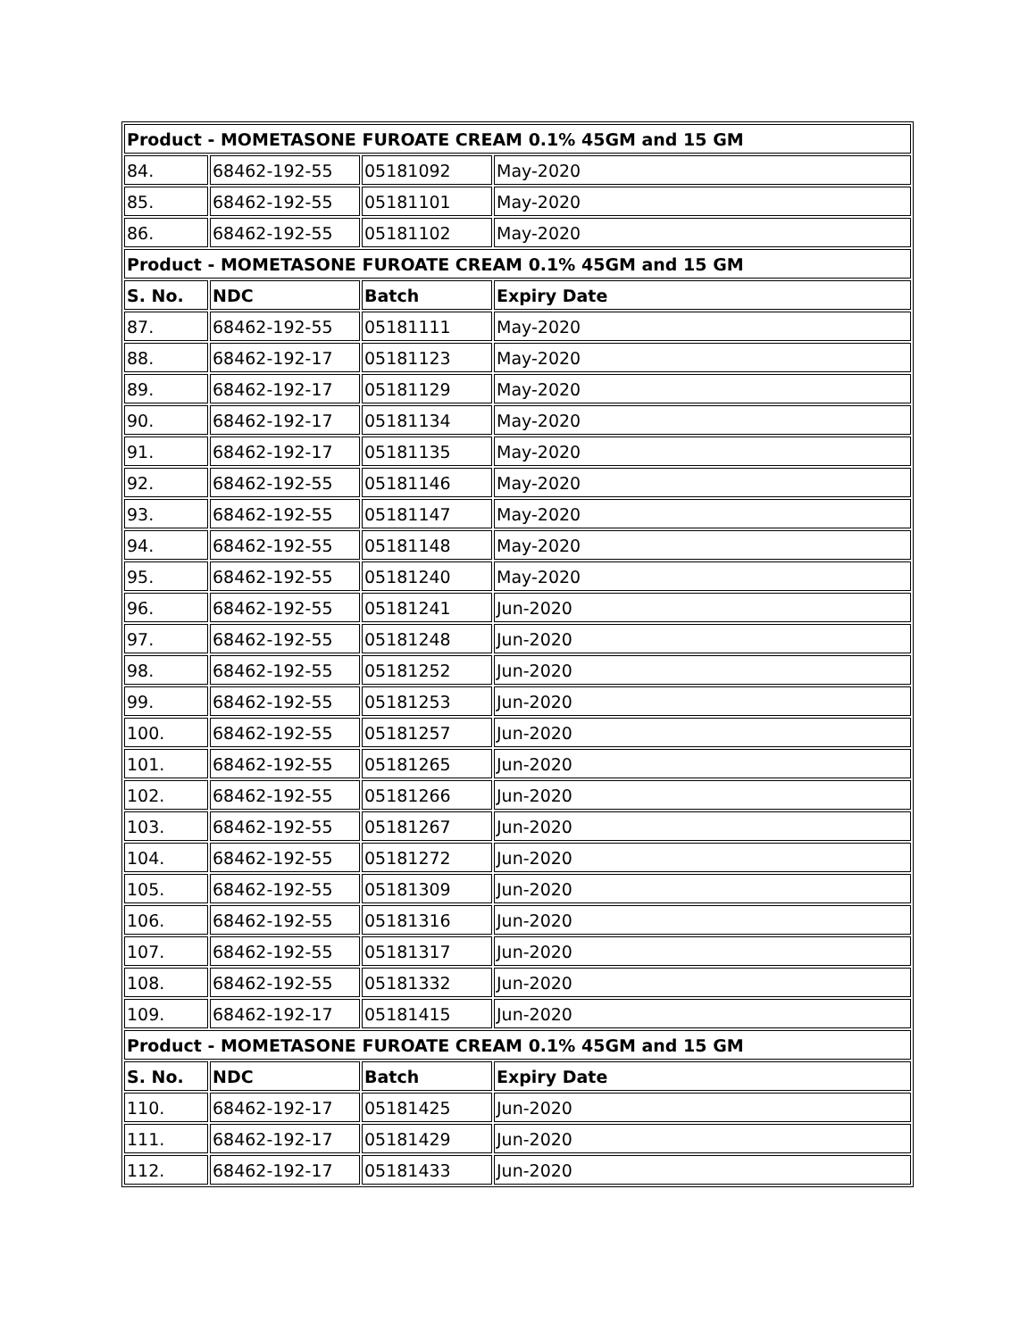| Product - MOMETASONE FUROATE CREAM 0.1% 45GM and 15 GM | | | |
| --- | --- | --- | --- |
| 84. | 68462-192-55 | 05181092 | May-2020 |
| 85. | 68462-192-55 | 05181101 | May-2020 |
| 86. | 68462-192-55 | 05181102 | May-2020 |
| Product - MOMETASONE FUROATE CREAM 0.1% 45GM and 15 GM | | | |
| S. No. | NDC | Batch | Expiry Date |
| 87. | 68462-192-55 | 05181111 | May-2020 |
| 88. | 68462-192-17 | 05181123 | May-2020 |
| 89. | 68462-192-17 | 05181129 | May-2020 |
| 90. | 68462-192-17 | 05181134 | May-2020 |
| 91. | 68462-192-17 | 05181135 | May-2020 |
| 92. | 68462-192-55 | 05181146 | May-2020 |
| 93. | 68462-192-55 | 05181147 | May-2020 |
| 94. | 68462-192-55 | 05181148 | May-2020 |
| 95. | 68462-192-55 | 05181240 | May-2020 |
| 96. | 68462-192-55 | 05181241 | Jun-2020 |
| 97. | 68462-192-55 | 05181248 | Jun-2020 |
| 98. | 68462-192-55 | 05181252 | Jun-2020 |
| 99. | 68462-192-55 | 05181253 | Jun-2020 |
| 100. | 68462-192-55 | 05181257 | Jun-2020 |
| 101. | 68462-192-55 | 05181265 | Jun-2020 |
| 102. | 68462-192-55 | 05181266 | Jun-2020 |
| 103. | 68462-192-55 | 05181267 | Jun-2020 |
| 104. | 68462-192-55 | 05181272 | Jun-2020 |
| 105. | 68462-192-55 | 05181309 | Jun-2020 |
| 106. | 68462-192-55 | 05181316 | Jun-2020 |
| 107. | 68462-192-55 | 05181317 | Jun-2020 |
| 108. | 68462-192-55 | 05181332 | Jun-2020 |
| 109. | 68462-192-17 | 05181415 | Jun-2020 |
| Product - MOMETASONE FUROATE CREAM 0.1% 45GM and 15 GM | | | |
| S. No. | NDC | Batch | Expiry Date |
| 110. | 68462-192-17 | 05181425 | Jun-2020 |
| 111. | 68462-192-17 | 05181429 | Jun-2020 |
| 112. | 68462-192-17 | 05181433 | Jun-2020 |